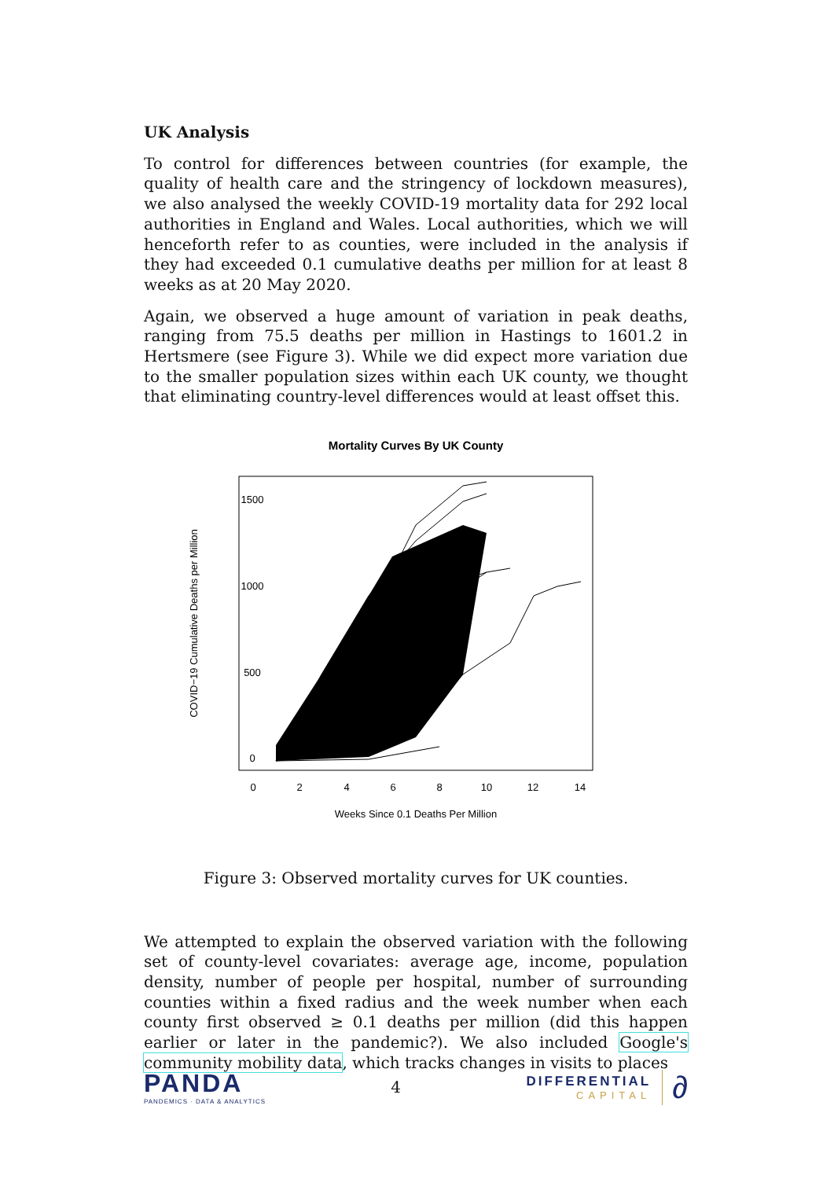UK Analysis
To control for differences between countries (for example, the quality of health care and the stringency of lockdown measures), we also analysed the weekly COVID-19 mortality data for 292 local authorities in England and Wales. Local authorities, which we will henceforth refer to as counties, were included in the analysis if they had exceeded 0.1 cumulative deaths per million for at least 8 weeks as at 20 May 2020.
Again, we observed a huge amount of variation in peak deaths, ranging from 75.5 deaths per million in Hastings to 1601.2 in Hertsmere (see Figure 3). While we did expect more variation due to the smaller population sizes within each UK county, we thought that eliminating country-level differences would at least offset this.
Mortality Curves By UK County
0
500
1000
1500
0
2
4
6
8
10
12
14
Weeks Since 0.1 Deaths Per Million
COVID−19 Cumulative Deaths per Million
Figure 3: Observed mortality curves for UK counties.
We attempted to explain the observed variation with the following set of county-level covariates: average age, income, population density, number of people per hospital, number of surrounding counties within a fixed radius and the week number when each county first observed ≥ 0.1 deaths per million (did this happen earlier or later in the pandemic?). We also included Google's community mobility data, which tracks changes in visits to places
PANDA
PANDEMICS · DATA & ANALYTICS
4
DIFFERENTIAL
CAPITAL
∂